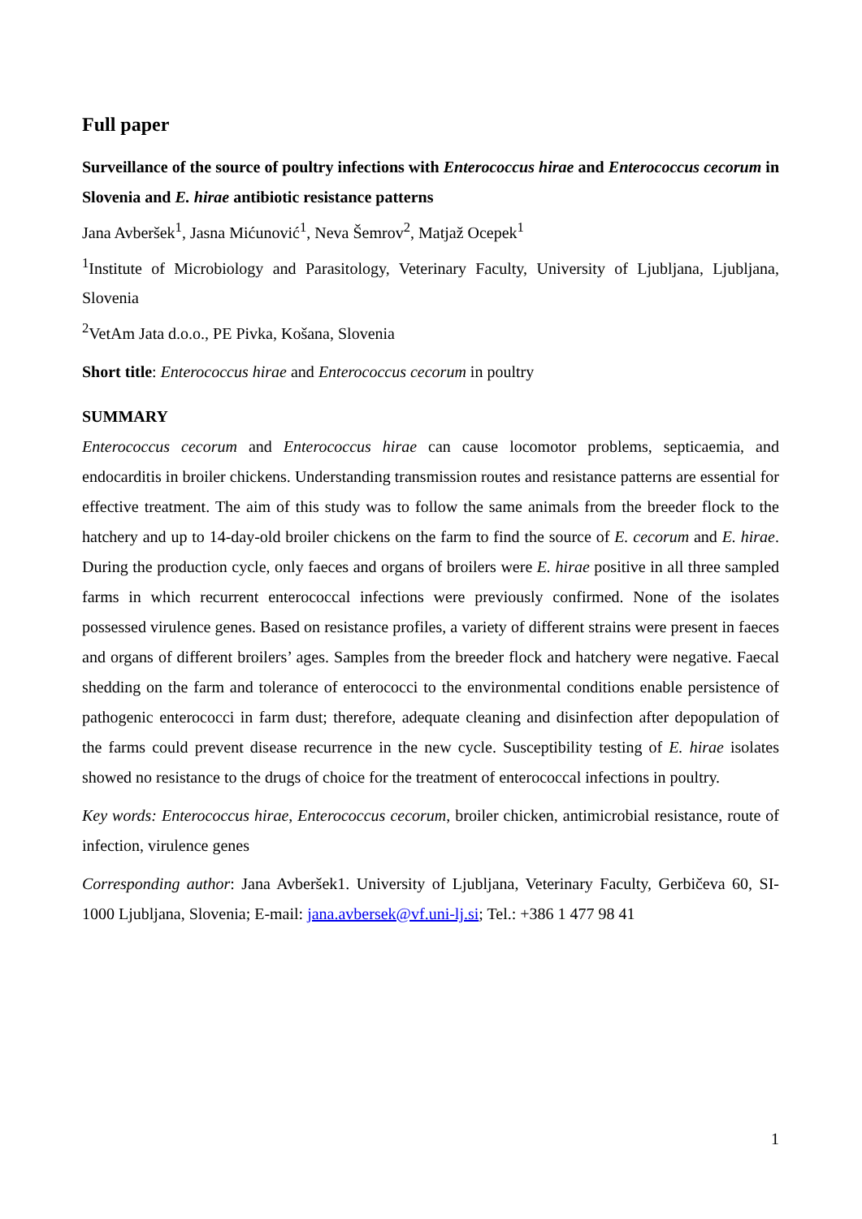Full paper
Surveillance of the source of poultry infections with Enterococcus hirae and Enterococcus cecorum in Slovenia and E. hirae antibiotic resistance patterns
Jana Avberšek<sup>1</sup>, Jasna Mićunović<sup>1</sup>, Neva Šemrov<sup>2</sup>, Matjaž Ocepek<sup>1</sup>
<sup>1</sup> Institute of Microbiology and Parasitology, Veterinary Faculty, University of Ljubljana, Ljubljana, Slovenia
<sup>2</sup> VetAm Jata d.o.o., PE Pivka, Košana, Slovenia
Short title: Enterococcus hirae and Enterococcus cecorum in poultry
SUMMARY
Enterococcus cecorum and Enterococcus hirae can cause locomotor problems, septicaemia, and endocarditis in broiler chickens. Understanding transmission routes and resistance patterns are essential for effective treatment. The aim of this study was to follow the same animals from the breeder flock to the hatchery and up to 14-day-old broiler chickens on the farm to find the source of E. cecorum and E. hirae. During the production cycle, only faeces and organs of broilers were E. hirae positive in all three sampled farms in which recurrent enterococcal infections were previously confirmed. None of the isolates possessed virulence genes. Based on resistance profiles, a variety of different strains were present in faeces and organs of different broilers’ ages. Samples from the breeder flock and hatchery were negative. Faecal shedding on the farm and tolerance of enterococci to the environmental conditions enable persistence of pathogenic enterococci in farm dust; therefore, adequate cleaning and disinfection after depopulation of the farms could prevent disease recurrence in the new cycle. Susceptibility testing of E. hirae isolates showed no resistance to the drugs of choice for the treatment of enterococcal infections in poultry.
Key words: Enterococcus hirae, Enterococcus cecorum, broiler chicken, antimicrobial resistance, route of infection, virulence genes
Corresponding author: Jana Avberšek1. University of Ljubljana, Veterinary Faculty, Gerbičeva 60, SI-1000 Ljubljana, Slovenia; E-mail: jana.avbersek@vf.uni-lj.si; Tel.: +386 1 477 98 41
1